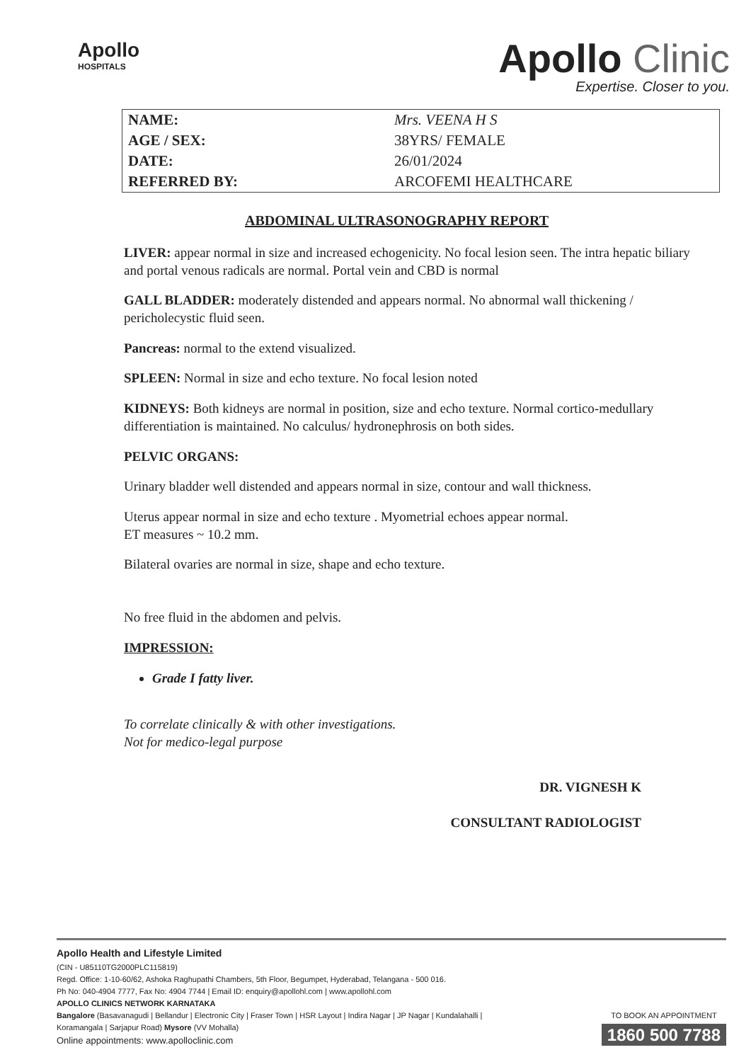Apollo
HOSPITALS
Apollo Clinic
Expertise. Closer to you.
| NAME: | Mrs. VEENA H S |
| AGE / SEX: | 38YRS/ FEMALE |
| DATE: | 26/01/2024 |
| REFERRED BY: | ARCOFEMI HEALTHCARE |
ABDOMINAL ULTRASONOGRAPHY REPORT
LIVER: appear normal in size and increased echogenicity. No focal lesion seen. The intra hepatic biliary and portal venous radicals are normal. Portal vein and CBD is normal
GALL BLADDER: moderately distended and appears normal. No abnormal wall thickening / pericholecystic fluid seen.
Pancreas: normal to the extend visualized.
SPLEEN: Normal in size and echo texture. No focal lesion noted
KIDNEYS: Both kidneys are normal in position, size and echo texture. Normal cortico-medullary differentiation is maintained. No calculus/ hydronephrosis on both sides.
PELVIC ORGANS:
Urinary bladder well distended and appears normal in size, contour and wall thickness.
Uterus appear normal in size and echo texture . Myometrial echoes appear normal.
ET measures ~ 10.2 mm.
Bilateral ovaries are normal in size, shape and echo texture.
No free fluid in the abdomen and pelvis.
IMPRESSION:
Grade I fatty liver.
To correlate clinically & with other investigations.
Not for medico-legal purpose
DR. VIGNESH K
CONSULTANT RADIOLOGIST
Apollo Health and Lifestyle Limited
(CIN - U85110TG2000PLC115819)
Regd. Office: 1-10-60/62, Ashoka Raghupathi Chambers, 5th Floor, Begumpet, Hyderabad, Telangana - 500 016.
Ph No: 040-4904 7777, Fax No: 4904 7744 | Email ID: enquiry@apollohl.com | www.apollohl.com
APOLLO CLINICS NETWORK KARNATAKA
Bangalore (Basavanagudi | Bellandur | Electronic City | Fraser Town | HSR Layout | Indira Nagar | JP Nagar | Kundalahalli |
Koramangala | Sarjapur Road) Mysore (VV Mohalla)
Online appointments: www.apolloclinic.com
TO BOOK AN APPOINTMENT
1860 500 7788